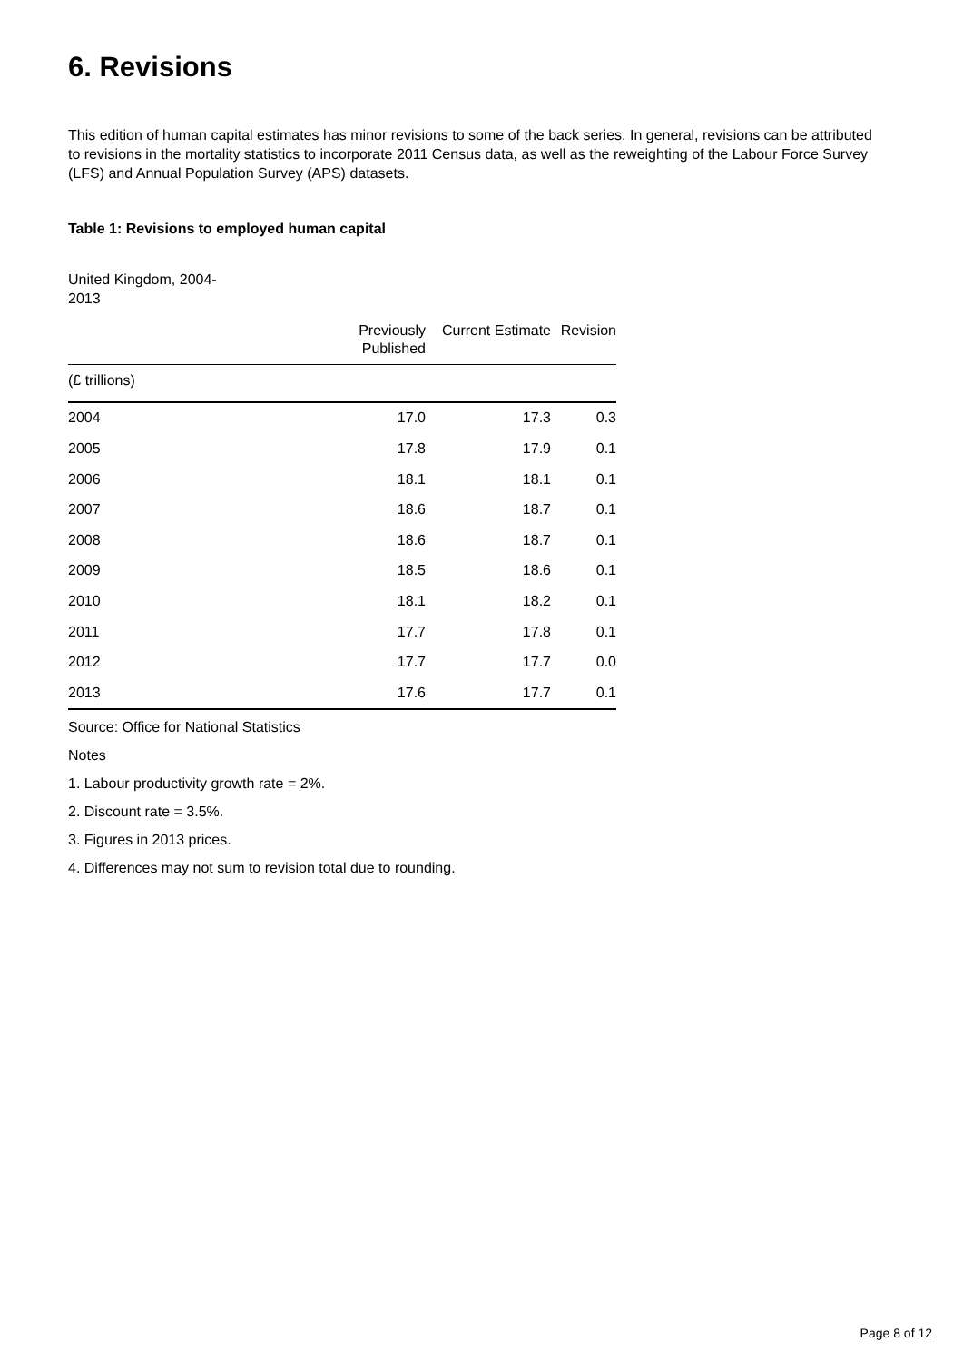6. Revisions
This edition of human capital estimates has minor revisions to some of the back series. In general, revisions can be attributed to revisions in the mortality statistics to incorporate 2011 Census data, as well as the reweighting of the Labour Force Survey (LFS) and Annual Population Survey (APS) datasets.
Table 1: Revisions to employed human capital
United Kingdom, 2004-2013
| (£ trillions) | | | |
| | Previously Published | Current Estimate | Revision |
| 2004 | 17.0 | 17.3 | 0.3 |
| 2005 | 17.8 | 17.9 | 0.1 |
| 2006 | 18.1 | 18.1 | 0.1 |
| 2007 | 18.6 | 18.7 | 0.1 |
| 2008 | 18.6 | 18.7 | 0.1 |
| 2009 | 18.5 | 18.6 | 0.1 |
| 2010 | 18.1 | 18.2 | 0.1 |
| 2011 | 17.7 | 17.8 | 0.1 |
| 2012 | 17.7 | 17.7 | 0.0 |
| 2013 | 17.6 | 17.7 | 0.1 |
Source: Office for National Statistics
Notes
1. Labour productivity growth rate = 2%.
2. Discount rate = 3.5%.
3. Figures in 2013 prices.
4. Differences may not sum to revision total due to rounding.
Page 8 of 12